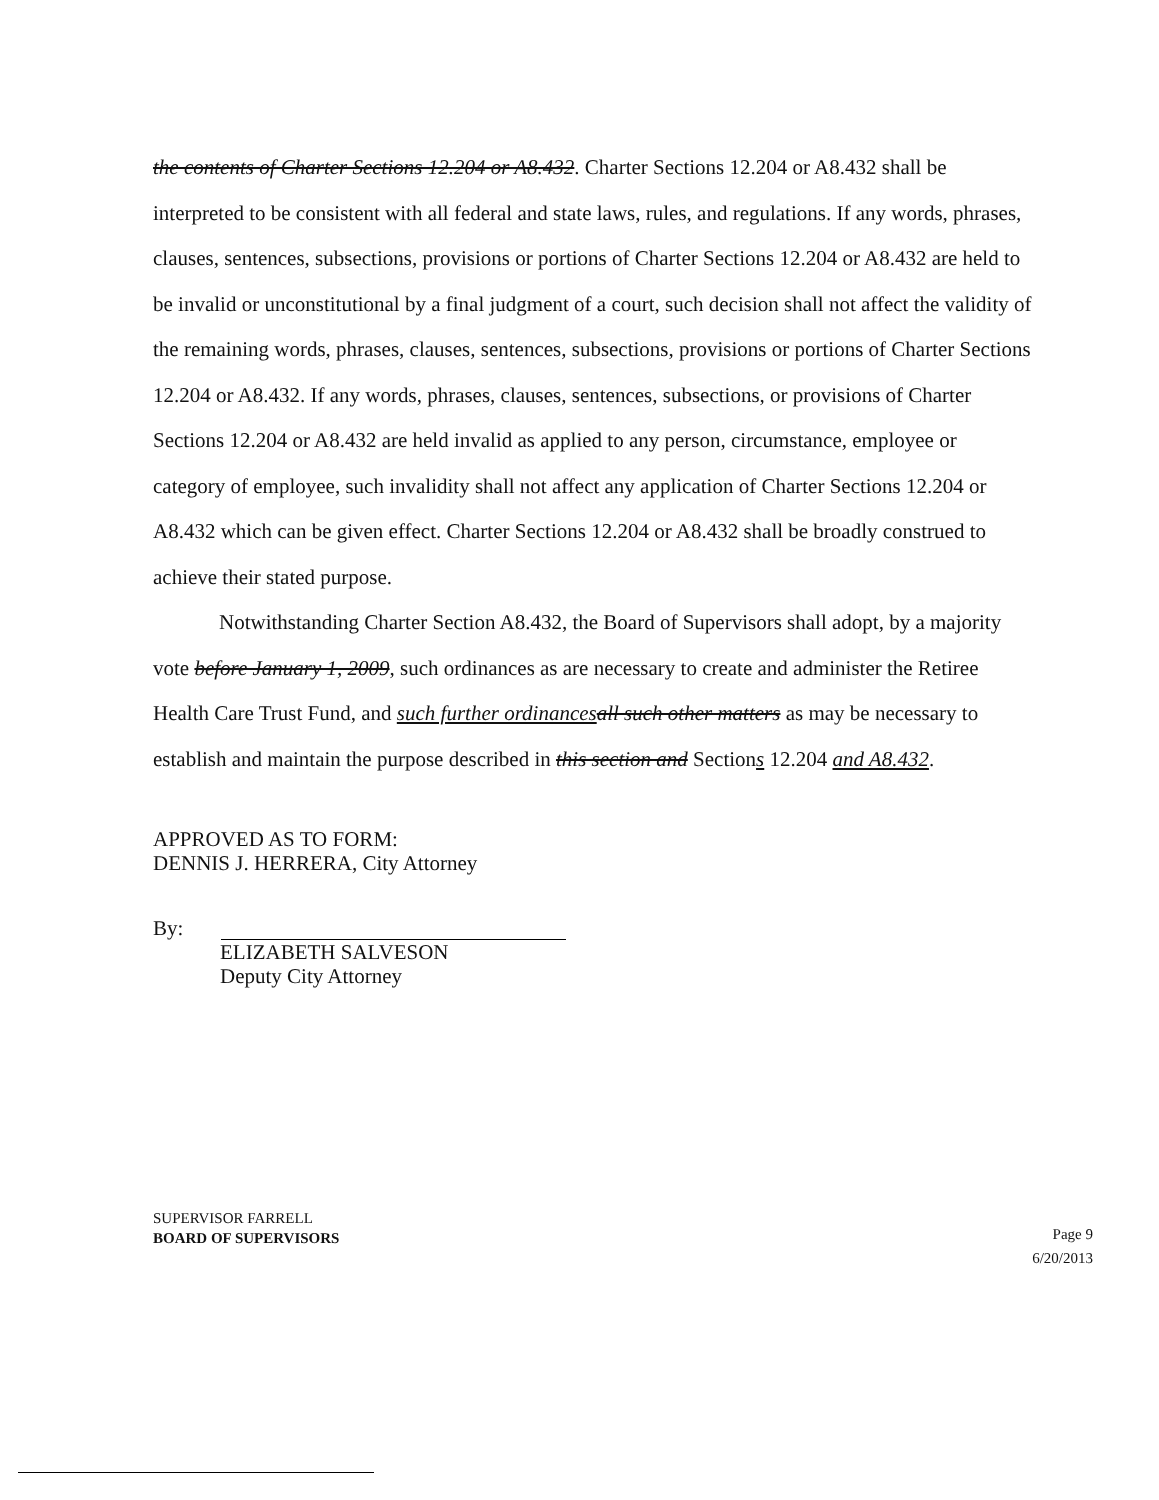the contents of Charter Sections 12.204 or A8.432. Charter Sections 12.204 or A8.432 shall be interpreted to be consistent with all federal and state laws, rules, and regulations. If any words, phrases, clauses, sentences, subsections, provisions or portions of Charter Sections 12.204 or A8.432 are held to be invalid or unconstitutional by a final judgment of a court, such decision shall not affect the validity of the remaining words, phrases, clauses, sentences, subsections, provisions or portions of Charter Sections 12.204 or A8.432. If any words, phrases, clauses, sentences, subsections, or provisions of Charter Sections 12.204 or A8.432 are held invalid as applied to any person, circumstance, employee or category of employee, such invalidity shall not affect any application of Charter Sections 12.204 or A8.432 which can be given effect. Charter Sections 12.204 or A8.432 shall be broadly construed to achieve their stated purpose.
Notwithstanding Charter Section A8.432, the Board of Supervisors shall adopt, by a majority vote before January 1, 2009, such ordinances as are necessary to create and administer the Retiree Health Care Trust Fund, and such further ordinances all such other matters as may be necessary to establish and maintain the purpose described in this section and Sections 12.204 and A8.432.
APPROVED AS TO FORM:
DENNIS J. HERRERA, City Attorney
By:
ELIZABETH SALVESON
Deputy City Attorney
SUPERVISOR FARRELL
BOARD OF SUPERVISORS
Page 9
6/20/2013